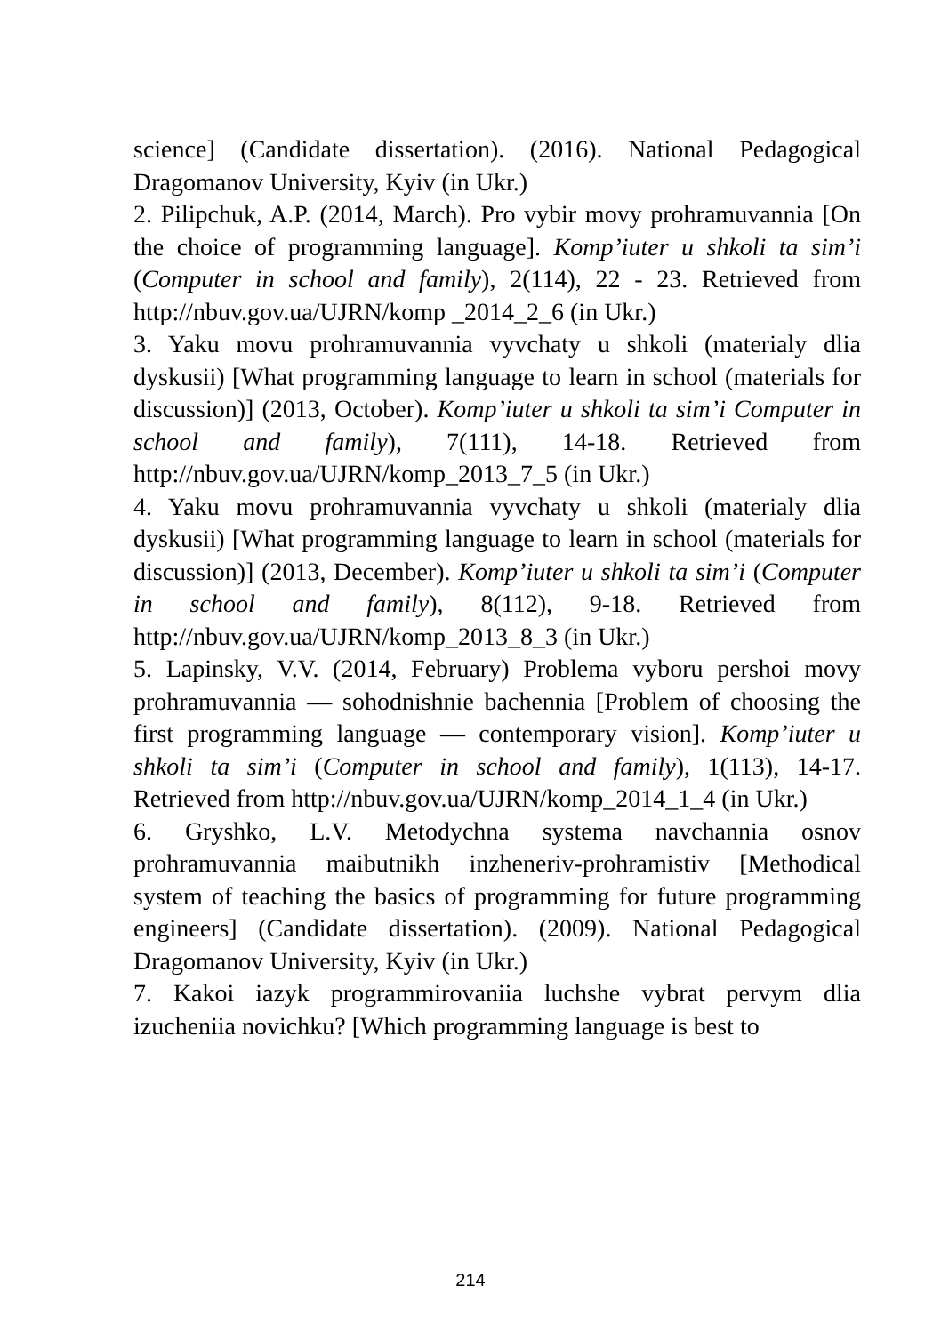science] (Candidate dissertation). (2016). National Pedagogical Dragomanov University, Kyiv (in Ukr.)
2. Pilipchuk, A.P. (2014, March). Pro vybir movy prohramuvannia [On the choice of programming language]. Komp’iuter u shkoli ta sim’i (Computer in school and family), 2(114), 22 - 23. Retrieved from http://nbuv.gov.ua/UJRN/komp _2014_2_6 (in Ukr.)
3. Yaku movu prohramuvannia vyvchaty u shkoli (materialy dlia dyskusii) [What programming language to learn in school (materials for discussion)] (2013, October). Komp’iuter u shkoli ta sim’i Computer in school and family), 7(111), 14-18. Retrieved from http://nbuv.gov.ua/UJRN/komp_2013_7_5 (in Ukr.)
4. Yaku movu prohramuvannia vyvchaty u shkoli (materialy dlia dyskusii) [What programming language to learn in school (materials for discussion)] (2013, December). Komp’iuter u shkoli ta sim’i (Computer in school and family), 8(112), 9-18. Retrieved from http://nbuv.gov.ua/UJRN/komp_2013_8_3 (in Ukr.)
5. Lapinsky, V.V. (2014, February) Problema vyboru pershoi movy prohramuvannia — sohodnishnie bachennia [Problem of choosing the first programming language — contemporary vision]. Komp’iuter u shkoli ta sim’i (Computer in school and family), 1(113), 14-17. Retrieved from http://nbuv.gov.ua/UJRN/komp_2014_1_4 (in Ukr.)
6. Gryshko, L.V. Metodychna systema navchannia osnov prohramuvannia maibutnikh inzheneriv-prohramistiv [Methodical system of teaching the basics of programming for future programming engineers] (Candidate dissertation). (2009). National Pedagogical Dragomanov University, Kyiv (in Ukr.)
7. Kakoi iazyk programmirovaniia luchshe vybrat pervym dlia izucheniia novichku? [Which programming language is best to
214